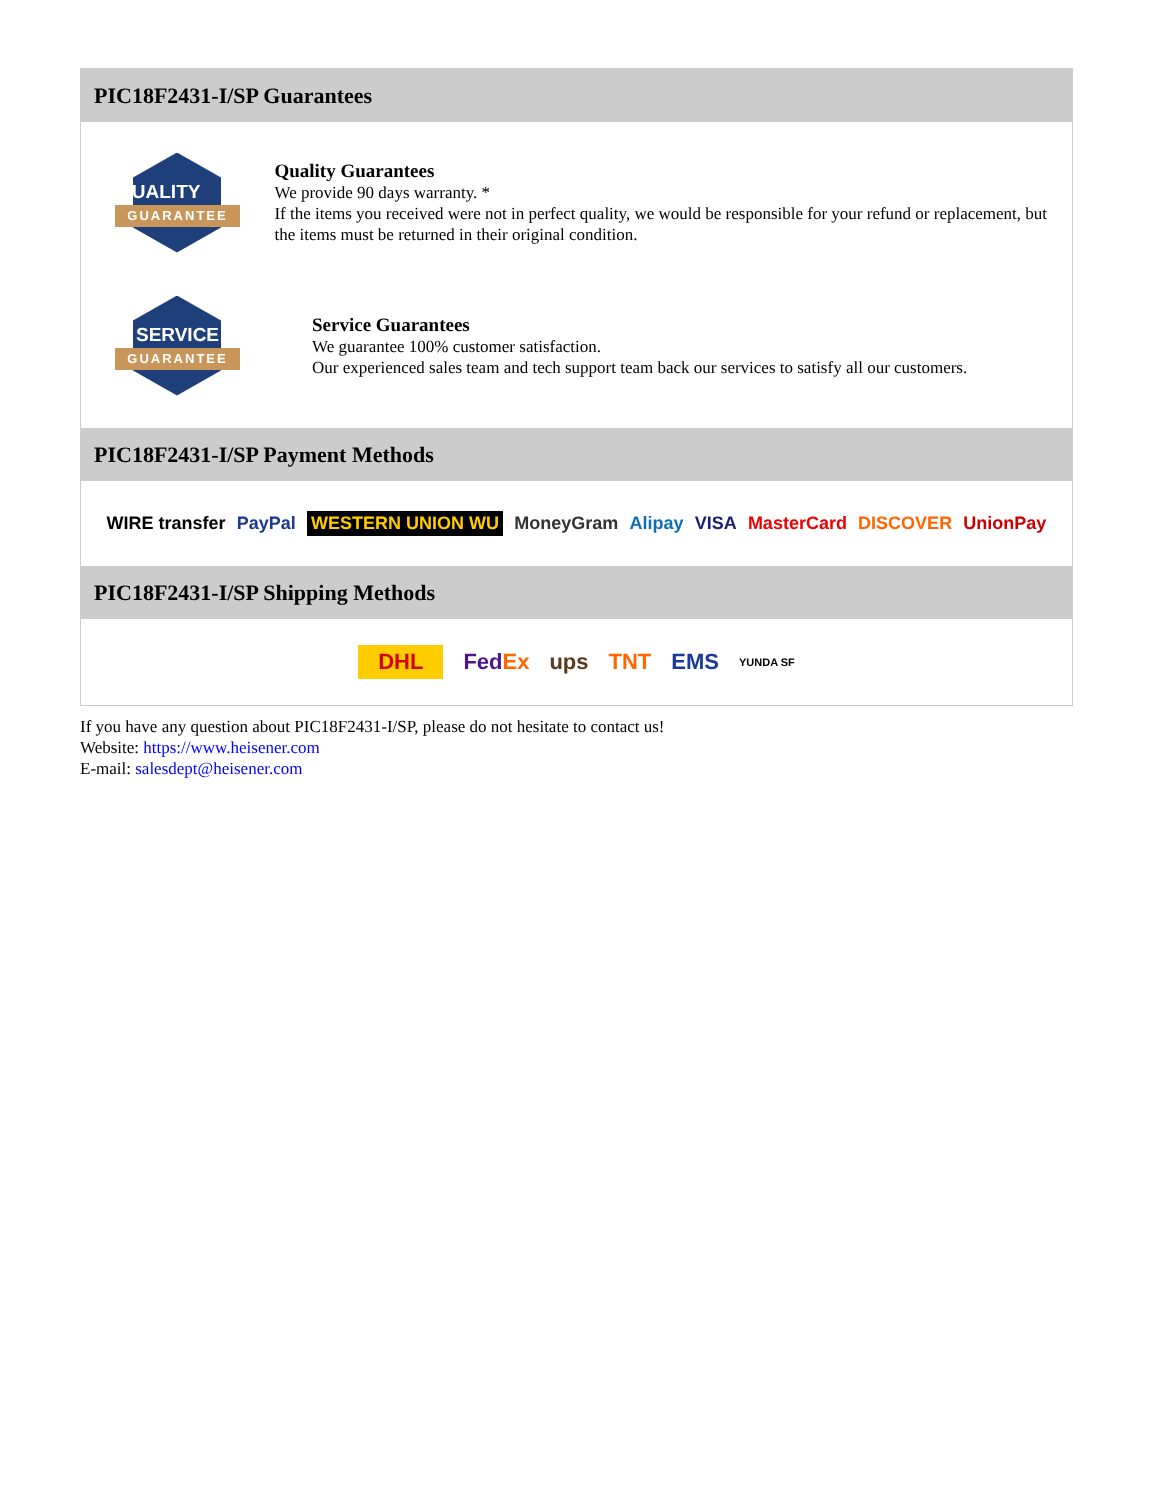PIC18F2431-I/SP Guarantees
QUALITY
GUARANTEE
Quality Guarantees
We provide 90 days warranty. *
If the items you received were not in perfect quality, we would be responsible for your refund or replacement, but the items must be returned in their original condition.
SERVICE
GUARANTEE
Service Guarantees
We guarantee 100% customer satisfaction.
Our experienced sales team and tech support team back our services to satisfy all our customers.
PIC18F2431-I/SP Payment Methods
WIRE transfer PayPal WESTERN UNION WU MoneyGram Alipay VISA MasterCard DISCOVER UnionPay
PIC18F2431-I/SP Shipping Methods
DHL FedEx ups TNT EMS YUNDA SF
If you have any question about PIC18F2431-I/SP, please do not hesitate to contact us!
Website: https://www.heisener.com
E-mail: salesdept@heisener.com